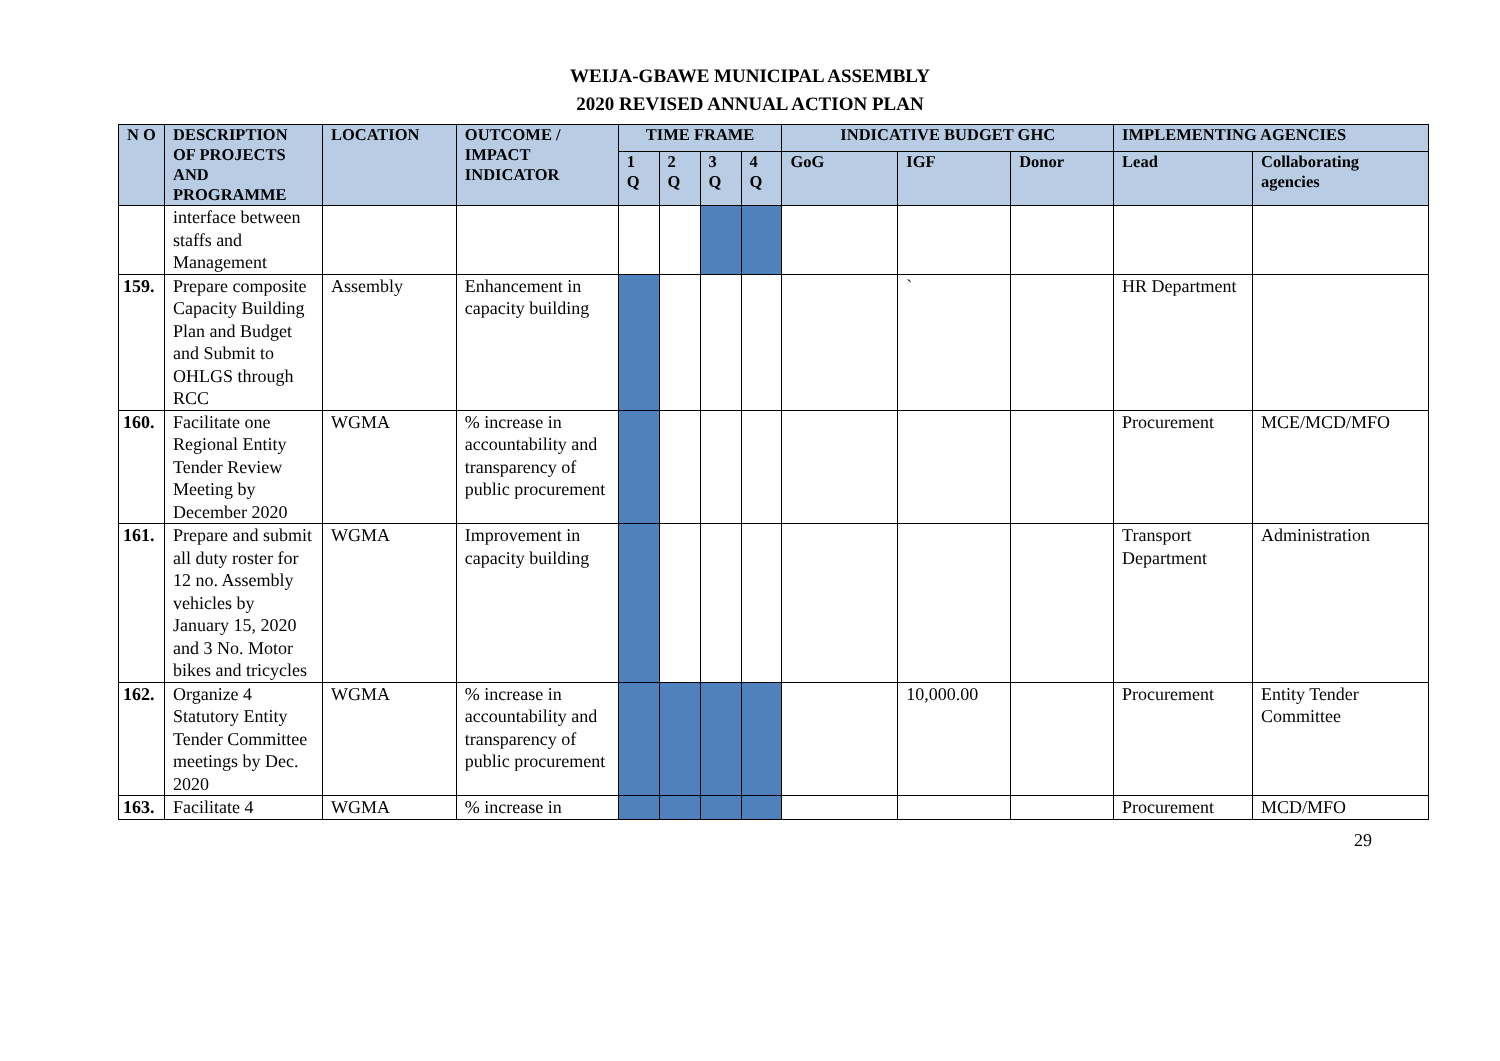WEIJA-GBAWE MUNICIPAL ASSEMBLY
2020 REVISED ANNUAL ACTION PLAN
| N O | DESCRIPTION OF PROJECTS AND PROGRAMME | LOCATION | OUTCOME / IMPACT INDICATOR | TIME FRAME | | | | INDICATIVE BUDGET GHC | | | IMPLEMENTING AGENCIES | |
| --- | --- | --- | --- | --- | --- | --- | --- | --- | --- | --- | --- | --- |
| | | | | 1 Q | 2 Q | 3 Q | 4 Q | GoG | IGF | Donor | Lead | Collaborating agencies |
| | interface between staffs and Management | | | | | | | | | | | |
| 159. | Prepare composite Capacity Building Plan and Budget and Submit to OHLGS through RCC | Assembly | Enhancement in capacity building | | | | | | ` | | HR Department | |
| 160. | Facilitate one Regional Entity Tender Review Meeting by December 2020 | WGMA | % increase in accountability and transparency of public procurement | | | | | | | | Procurement | MCE/MCD/MFO |
| 161. | Prepare and submit all duty roster for 12 no. Assembly vehicles by January 15, 2020 and 3 No. Motor bikes and tricycles | WGMA | Improvement in capacity building | | | | | | | | Transport Department | Administration |
| 162. | Organize 4 Statutory Entity Tender Committee meetings by Dec. 2020 | WGMA | % increase in accountability and transparency of public procurement | | | | | | 10,000.00 | | Procurement | Entity Tender Committee |
| 163. | Facilitate 4 | WGMA | % increase in | | | | | | | | Procurement | MCD/MFO |
29